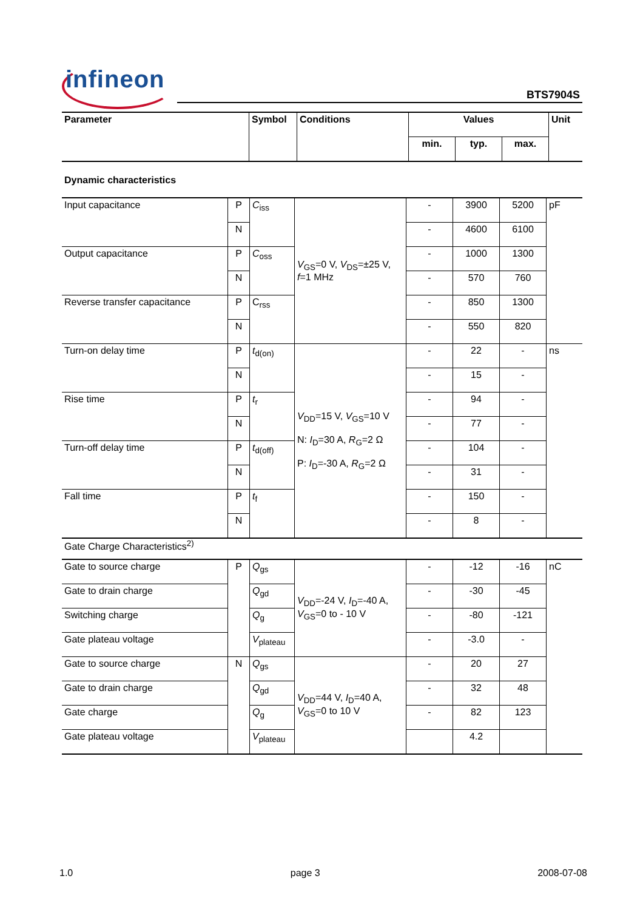infineon
BTS7904S
| Parameter | Symbol | Conditions | Values | | | Unit |
| --- | --- | --- | --- | --- | --- | --- |
| | | | min. | typ. | max. | |
Dynamic characteristics
| Input capacitance | P | C<sub>iss</sub> | V<sub>GS</sub>=0 V, V<sub>DS</sub>=±25 V, f =1 MHz | - | 3900 | 5200 | pF |
| | N | | | - | 4600 | 6100 | |
| Output capacitance | P | C<sub>oss</sub> | | - | 1000 | 1300 | |
| | N | | | - | 570 | 760 | |
| Reverse transfer capacitance | P | C<sub>rss</sub> | | - | 850 | 1300 | |
| | N | | | - | 550 | 820 | |
| Turn-on delay time | P | t<sub>d(on)</sub> | V<sub>DD</sub>=15 V, V<sub>GS</sub>=10 V N: I<sub>D</sub>=30 A, R<sub>G</sub>=2 Ω P: I<sub>D</sub>=-30 A, R<sub>G</sub>=2 Ω | - | 22 | - | ns |
| | N | | | - | 15 | - | |
| Rise time | P | t<sub>r</sub> | | - | 94 | - | |
| | N | | | - | 77 | - | |
| Turn-off delay time | P | t<sub>d(off)</sub> | | - | 104 | - | |
| | N | | | - | 31 | - | |
| Fall time | P | t<sub>f</sub> | | - | 150 | - | |
| | N | | | - | 8 | - | |
Gate Charge Characteristics<sup>2)</sup>
| Gate to source charge | P | Q<sub>gs</sub> | V<sub>DD</sub>=-24 V, I<sub>D</sub>=-40 A, V<sub>GS</sub>=0 to - 10 V | - | -12 | -16 | nC |
| Gate to drain charge | | Q<sub>gd</sub> | | - | -30 | -45 | |
| Switching charge | | Q<sub>g</sub> | | - | -80 | -121 | |
| Gate plateau voltage | | V<sub>plateau</sub> | | - | -3.0 | - | |
| Gate to source charge | N | Q<sub>gs</sub> | V<sub>DD</sub>=44 V, I<sub>D</sub>=40 A, V<sub>GS</sub>=0 to 10 V | - | 20 | 27 | |
| Gate to drain charge | | Q<sub>gd</sub> | | - | 32 | 48 | |
| Gate charge | | Q<sub>g</sub> | | - | 82 | 123 | |
| Gate plateau voltage | | V<sub>plateau</sub> | | | 4.2 | | |
1.0 page 3 2008-07-08